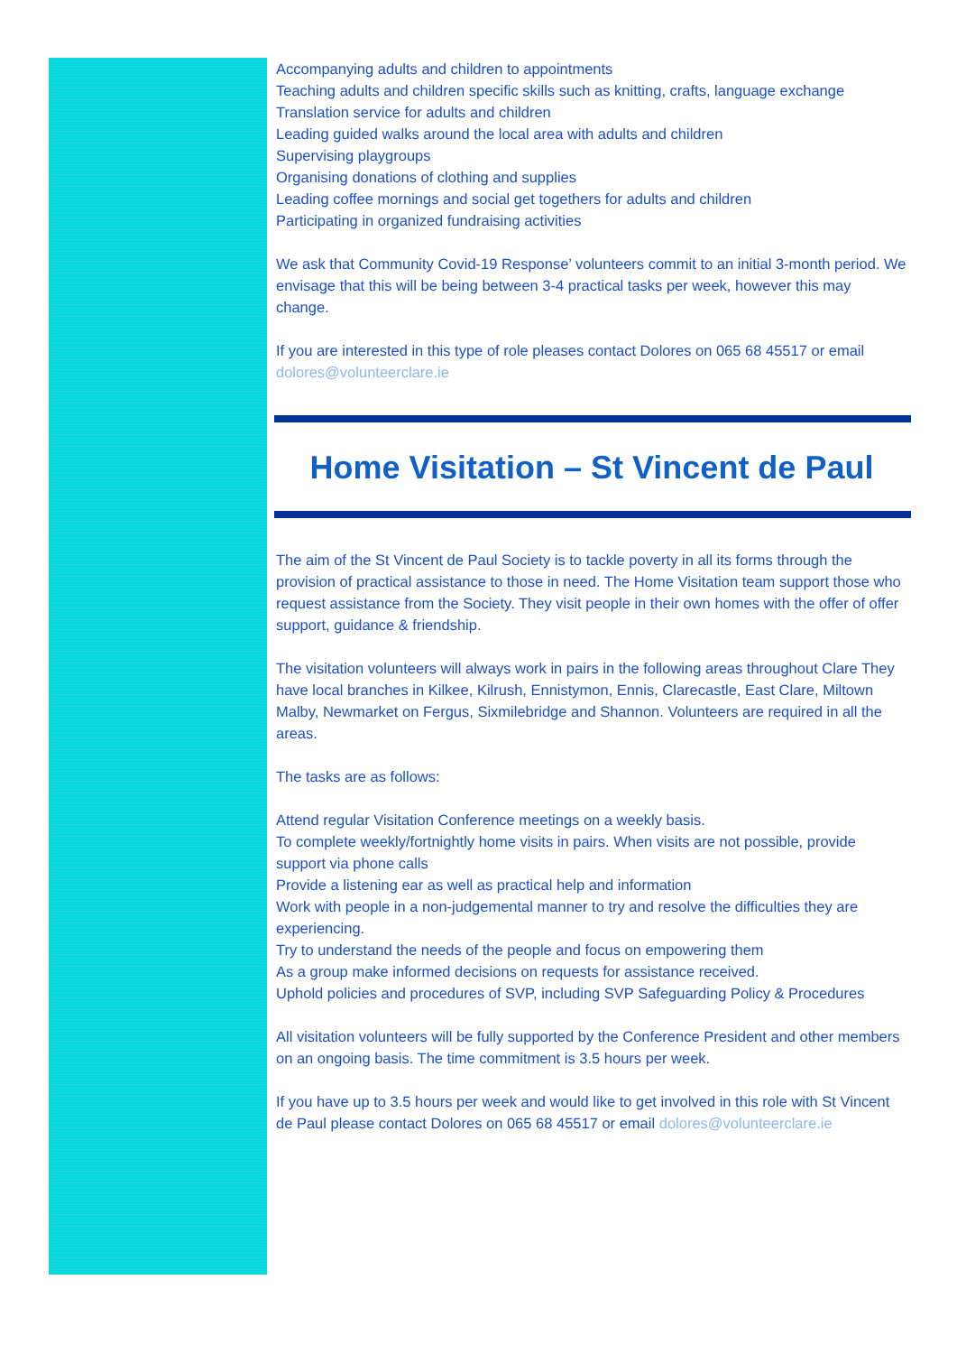Accompanying adults and children to appointments
Teaching adults and children specific skills such as knitting, crafts, language exchange
Translation service for adults and children
Leading guided walks around the local area with adults and children
Supervising playgroups
Organising donations of clothing and supplies
Leading coffee mornings and social get togethers for adults and children
Participating in organized fundraising activities
We ask that Community Covid-19 Response’ volunteers commit to an initial 3-month period. We envisage that this will be being between 3-4 practical tasks per week, however this may change.
If you are interested in this type of role pleases contact Dolores on 065 68 45517 or email dolores@volunteerclare.ie
Home Visitation – St Vincent de Paul
The aim of the St Vincent de Paul Society is to tackle poverty in all its forms through the provision of practical assistance to those in need. The Home Visitation team support those who request assistance from the Society. They visit people in their own homes with the offer of offer support, guidance & friendship.
The visitation volunteers will always work in pairs in the following areas throughout Clare They have local branches in Kilkee, Kilrush, Ennistymon, Ennis, Clarecastle, East Clare, Miltown Malby, Newmarket on Fergus, Sixmilebridge and Shannon. Volunteers are required in all the areas.
The tasks are as follows:
Attend regular Visitation Conference meetings on a weekly basis.
To complete weekly/fortnightly home visits in pairs. When visits are not possible, provide support via phone calls
Provide a listening ear as well as practical help and information
Work with people in a non-judgemental manner to try and resolve the difficulties they are experiencing.
Try to understand the needs of the people and focus on empowering them
As a group make informed decisions on requests for assistance received.
Uphold policies and procedures of SVP, including SVP Safeguarding Policy & Procedures
All visitation volunteers will be fully supported by the Conference President and other members on an ongoing basis. The time commitment is 3.5 hours per week.
If you have up to 3.5 hours per week and would like to get involved in this role with St Vincent de Paul please contact Dolores on 065 68 45517 or email dolores@volunteerclare.ie